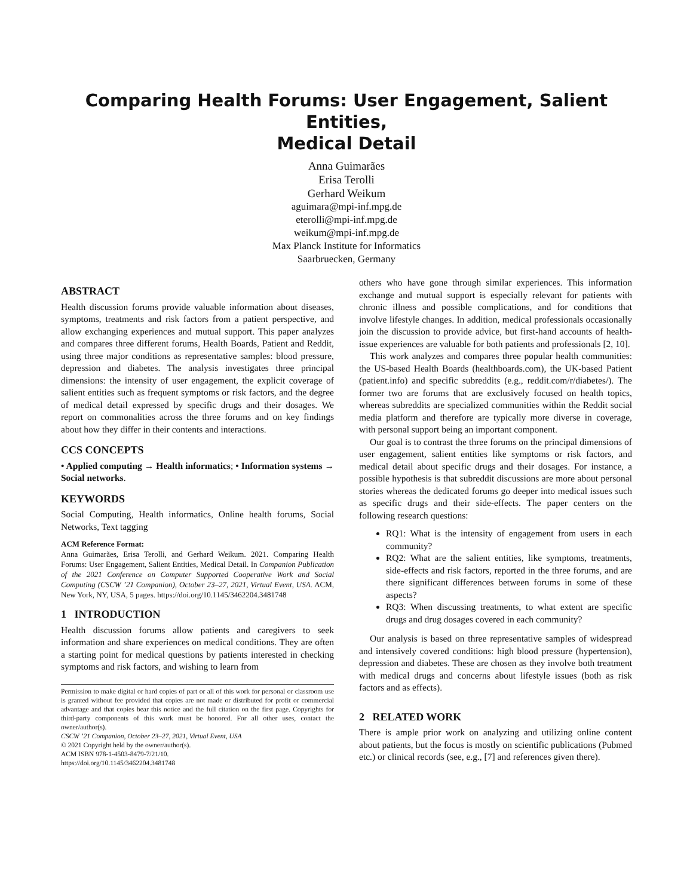Comparing Health Forums: User Engagement, Salient Entities,
Medical Detail
Anna Guimarães
Erisa Terolli
Gerhard Weikum
aguimara@mpi-inf.mpg.de
eterolli@mpi-inf.mpg.de
weikum@mpi-inf.mpg.de
Max Planck Institute for Informatics
Saarbruecken, Germany
ABSTRACT
Health discussion forums provide valuable information about diseases, symptoms, treatments and risk factors from a patient perspective, and allow exchanging experiences and mutual support. This paper analyzes and compares three different forums, Health Boards, Patient and Reddit, using three major conditions as representative samples: blood pressure, depression and diabetes. The analysis investigates three principal dimensions: the intensity of user engagement, the explicit coverage of salient entities such as frequent symptoms or risk factors, and the degree of medical detail expressed by specific drugs and their dosages. We report on commonalities across the three forums and on key findings about how they differ in their contents and interactions.
CCS CONCEPTS
• Applied computing → Health informatics; • Information systems → Social networks.
KEYWORDS
Social Computing, Health informatics, Online health forums, Social Networks, Text tagging
ACM Reference Format:
Anna Guimarães, Erisa Terolli, and Gerhard Weikum. 2021. Comparing Health Forums: User Engagement, Salient Entities, Medical Detail. In Companion Publication of the 2021 Conference on Computer Supported Cooperative Work and Social Computing (CSCW ’21 Companion), October 23–27, 2021, Virtual Event, USA. ACM, New York, NY, USA, 5 pages. https://doi.org/10.1145/3462204.3481748
1 INTRODUCTION
Health discussion forums allow patients and caregivers to seek information and share experiences on medical conditions. They are often a starting point for medical questions by patients interested in checking symptoms and risk factors, and wishing to learn from
Permission to make digital or hard copies of part or all of this work for personal or classroom use is granted without fee provided that copies are not made or distributed for profit or commercial advantage and that copies bear this notice and the full citation on the first page. Copyrights for third-party components of this work must be honored. For all other uses, contact the owner/author(s).
CSCW ’21 Companion, October 23–27, 2021, Virtual Event, USA
© 2021 Copyright held by the owner/author(s).
ACM ISBN 978-1-4503-8479-7/21/10.
https://doi.org/10.1145/3462204.3481748
others who have gone through similar experiences. This information exchange and mutual support is especially relevant for patients with chronic illness and possible complications, and for conditions that involve lifestyle changes. In addition, medical professionals occasionally join the discussion to provide advice, but first-hand accounts of health-issue experiences are valuable for both patients and professionals [2, 10].
This work analyzes and compares three popular health communities: the US-based Health Boards (healthboards.com), the UK-based Patient (patient.info) and specific subreddits (e.g., reddit.com/r/diabetes/). The former two are forums that are exclusively focused on health topics, whereas subreddits are specialized communities within the Reddit social media platform and therefore are typically more diverse in coverage, with personal support being an important component.
Our goal is to contrast the three forums on the principal dimensions of user engagement, salient entities like symptoms or risk factors, and medical detail about specific drugs and their dosages. For instance, a possible hypothesis is that subreddit discussions are more about personal stories whereas the dedicated forums go deeper into medical issues such as specific drugs and their side-effects. The paper centers on the following research questions:
RQ1: What is the intensity of engagement from users in each community?
RQ2: What are the salient entities, like symptoms, treatments, side-effects and risk factors, reported in the three forums, and are there significant differences between forums in some of these aspects?
RQ3: When discussing treatments, to what extent are specific drugs and drug dosages covered in each community?
Our analysis is based on three representative samples of widespread and intensively covered conditions: high blood pressure (hypertension), depression and diabetes. These are chosen as they involve both treatment with medical drugs and concerns about lifestyle issues (both as risk factors and as effects).
2 RELATED WORK
There is ample prior work on analyzing and utilizing online content about patients, but the focus is mostly on scientific publications (Pubmed etc.) or clinical records (see, e.g., [7] and references given there).